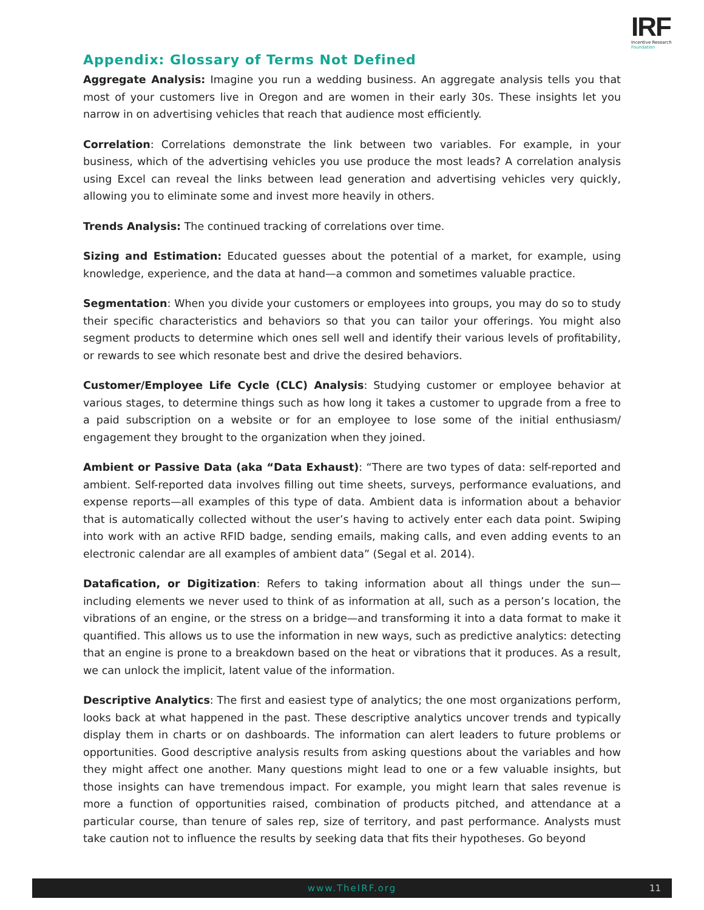IRF
Incentive Research
Foundation
Appendix: Glossary of Terms Not Defined
Aggregate Analysis: Imagine you run a wedding business. An aggregate analysis tells you that most of your customers live in Oregon and are women in their early 30s. These insights let you narrow in on advertising vehicles that reach that audience most efficiently.
Correlation: Correlations demonstrate the link between two variables. For example, in your business, which of the advertising vehicles you use produce the most leads? A correlation analysis using Excel can reveal the links between lead generation and advertising vehicles very quickly, allowing you to eliminate some and invest more heavily in others.
Trends Analysis: The continued tracking of correlations over time.
Sizing and Estimation: Educated guesses about the potential of a market, for example, using knowledge, experience, and the data at hand—a common and sometimes valuable practice.
Segmentation: When you divide your customers or employees into groups, you may do so to study their specific characteristics and behaviors so that you can tailor your offerings. You might also segment products to determine which ones sell well and identify their various levels of profitability, or rewards to see which resonate best and drive the desired behaviors.
Customer/Employee Life Cycle (CLC) Analysis: Studying customer or employee behavior at various stages, to determine things such as how long it takes a customer to upgrade from a free to a paid subscription on a website or for an employee to lose some of the initial enthusiasm/ engagement they brought to the organization when they joined.
Ambient or Passive Data (aka “Data Exhaust): “There are two types of data: self-reported and ambient. Self-reported data involves filling out time sheets, surveys, performance evaluations, and expense reports—all examples of this type of data. Ambient data is information about a behavior that is automatically collected without the user’s having to actively enter each data point. Swiping into work with an active RFID badge, sending emails, making calls, and even adding events to an electronic calendar are all examples of ambient data” (Segal et al. 2014).
Datafication, or Digitization: Refers to taking information about all things under the sun—including elements we never used to think of as information at all, such as a person’s location, the vibrations of an engine, or the stress on a bridge—and transforming it into a data format to make it quantified. This allows us to use the information in new ways, such as predictive analytics: detecting that an engine is prone to a breakdown based on the heat or vibrations that it produces. As a result, we can unlock the implicit, latent value of the information.
Descriptive Analytics: The first and easiest type of analytics; the one most organizations perform, looks back at what happened in the past. These descriptive analytics uncover trends and typically display them in charts or on dashboards. The information can alert leaders to future problems or opportunities. Good descriptive analysis results from asking questions about the variables and how they might affect one another. Many questions might lead to one or a few valuable insights, but those insights can have tremendous impact. For example, you might learn that sales revenue is more a function of opportunities raised, combination of products pitched, and attendance at a particular course, than tenure of sales rep, size of territory, and past performance. Analysts must take caution not to influence the results by seeking data that fits their hypotheses. Go beyond
www.TheIRF.org
11